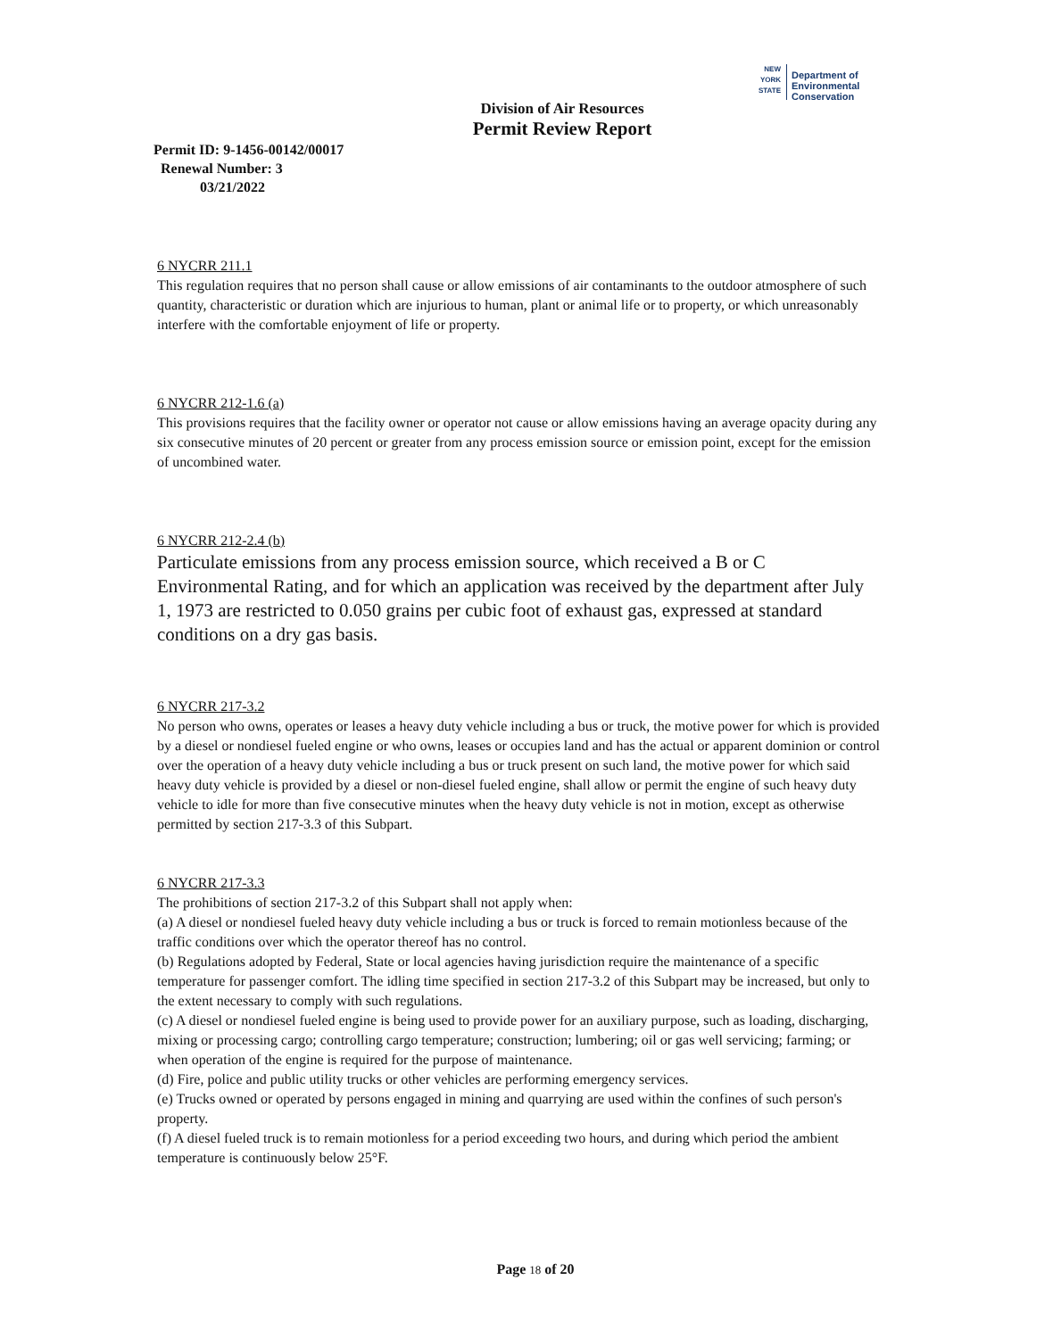NEW
YORK
STATE Department of
Environmental
Conservation
Division of Air Resources
Permit Review Report
Permit ID: 9-1456-00142/00017
Renewal Number: 3
03/21/2022
6 NYCRR 211.1
This regulation requires that no person shall cause or allow emissions of air contaminants to the outdoor atmosphere of such quantity, characteristic or duration which are injurious to human, plant or animal life or to property, or which unreasonably interfere with the comfortable enjoyment of life or property.
6 NYCRR 212-1.6 (a)
This provisions requires that the facility owner or operator not cause or allow emissions having an average opacity during any six consecutive minutes of 20 percent or greater from any process emission source or emission point, except for the emission of uncombined water.
6 NYCRR 212-2.4 (b)
Particulate emissions from any process emission source, which received a B or C Environmental Rating, and for which an application was received by the department after July 1, 1973 are restricted to 0.050 grains per cubic foot of exhaust gas, expressed at standard conditions on a dry gas basis.
6 NYCRR 217-3.2
No person who owns, operates or leases a heavy duty vehicle including a bus or truck, the motive power for which is provided by a diesel or nondiesel fueled engine or who owns, leases or occupies land and has the actual or apparent dominion or control over the operation of a heavy duty vehicle including a bus or truck present on such land, the motive power for which said heavy duty vehicle is provided by a diesel or non-diesel fueled engine, shall allow or permit the engine of such heavy duty vehicle to idle for more than five consecutive minutes when the heavy duty vehicle is not in motion, except as otherwise permitted by section 217-3.3 of this Subpart.
6 NYCRR 217-3.3
The prohibitions of section 217-3.2 of this Subpart shall not apply when:
(a) A diesel or nondiesel fueled heavy duty vehicle including a bus or truck is forced to remain motionless because of the traffic conditions over which the operator thereof has no control.
(b) Regulations adopted by Federal, State or local agencies having jurisdiction require the maintenance of a specific temperature for passenger comfort. The idling time specified in section 217-3.2 of this Subpart may be increased, but only to the extent necessary to comply with such regulations.
(c) A diesel or nondiesel fueled engine is being used to provide power for an auxiliary purpose, such as loading, discharging, mixing or processing cargo; controlling cargo temperature; construction; lumbering; oil or gas well servicing; farming; or when operation of the engine is required for the purpose of maintenance.
(d) Fire, police and public utility trucks or other vehicles are performing emergency services.
(e) Trucks owned or operated by persons engaged in mining and quarrying are used within the confines of such person's property.
(f) A diesel fueled truck is to remain motionless for a period exceeding two hours, and during which period the ambient temperature is continuously below 25°F.
Page 18 of 20